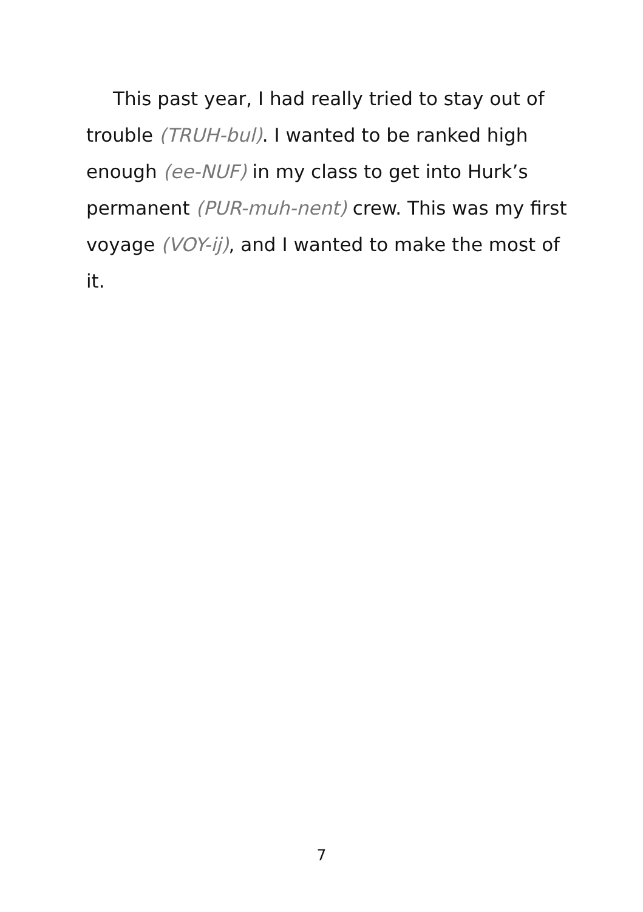This past year, I had really tried to stay out of trouble (TRUH-bul). I wanted to be ranked high enough (ee-NUF) in my class to get into Hurk’s permanent (PUR-muh-nent) crew. This was my first voyage (VOY-ij), and I wanted to make the most of it.
7